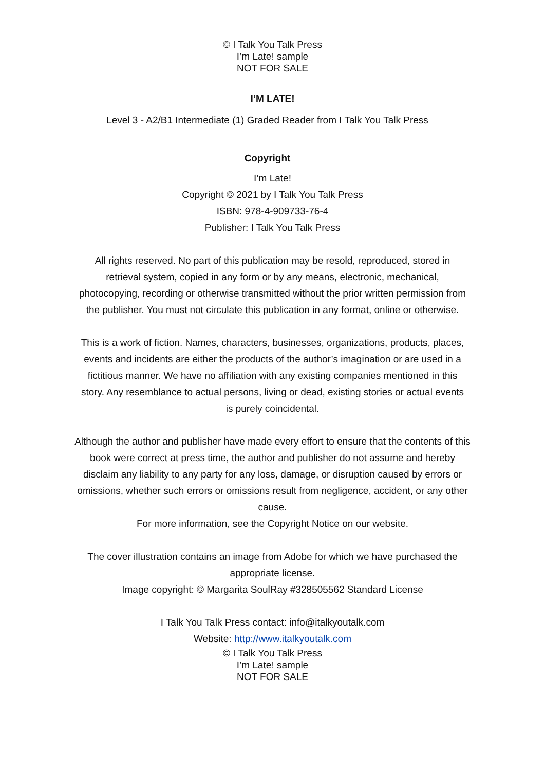© I Talk You Talk Press
I’m Late! sample
NOT FOR SALE
I’M LATE!
Level 3 - A2/B1 Intermediate (1) Graded Reader from I Talk You Talk Press
Copyright
I’m Late!
Copyright © 2021 by I Talk You Talk Press
ISBN: 978-4-909733-76-4
Publisher: I Talk You Talk Press
All rights reserved. No part of this publication may be resold, reproduced, stored in retrieval system, copied in any form or by any means, electronic, mechanical, photocopying, recording or otherwise transmitted without the prior written permission from the publisher. You must not circulate this publication in any format, online or otherwise.
This is a work of fiction. Names, characters, businesses, organizations, products, places, events and incidents are either the products of the author’s imagination or are used in a fictitious manner. We have no affiliation with any existing companies mentioned in this story. Any resemblance to actual persons, living or dead, existing stories or actual events is purely coincidental.
Although the author and publisher have made every effort to ensure that the contents of this book were correct at press time, the author and publisher do not assume and hereby disclaim any liability to any party for any loss, damage, or disruption caused by errors or omissions, whether such errors or omissions result from negligence, accident, or any other cause.
For more information, see the Copyright Notice on our website.
The cover illustration contains an image from Adobe for which we have purchased the appropriate license.
Image copyright: © Margarita SoulRay #328505562 Standard License
I Talk You Talk Press contact: info@italkyoutalk.com
Website: http://www.italkyoutalk.com
© I Talk You Talk Press
I’m Late! sample
NOT FOR SALE